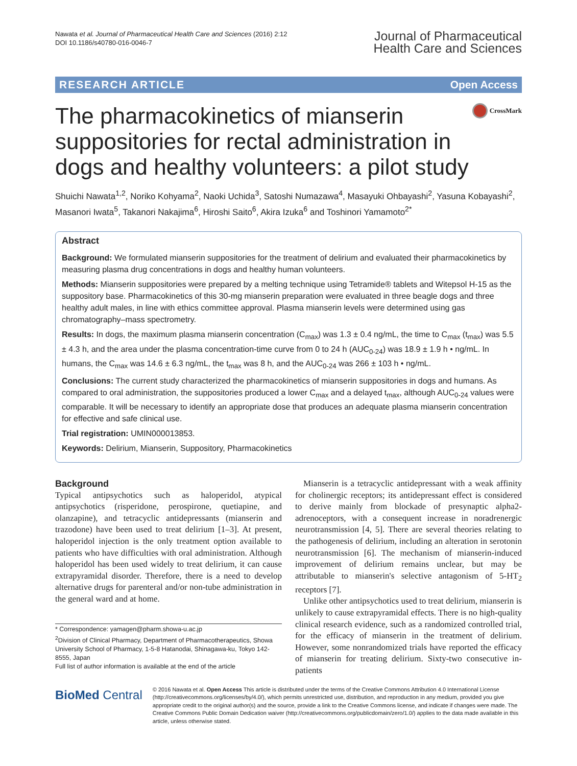Nawata et al. Journal of Pharmaceutical Health Care and Sciences (2016) 2:12
DOI 10.1186/s40780-016-0046-7
Journal of Pharmaceutical
Health Care and Sciences
RESEARCH ARTICLE Open Access
The pharmacokinetics of mianserin suppositories for rectal administration in dogs and healthy volunteers: a pilot study
CrossMark
Shuichi Nawata<sup>1,2</sup>, Noriko Kohyama<sup>2</sup>, Naoki Uchida<sup>3</sup>, Satoshi Numazawa<sup>4</sup>, Masayuki Ohbayashi<sup>2</sup>, Yasuna Kobayashi<sup>2</sup>, Masanori Iwata<sup>5</sup>, Takanori Nakajima<sup>6</sup>, Hiroshi Saito<sup>6</sup>, Akira Izuka<sup>6</sup> and Toshinori Yamamoto<sup>2*</sup>
Abstract
Background: We formulated mianserin suppositories for the treatment of delirium and evaluated their pharmacokinetics by measuring plasma drug concentrations in dogs and healthy human volunteers.
Methods: Mianserin suppositories were prepared by a melting technique using Tetramide® tablets and Witepsol H-15 as the suppository base. Pharmacokinetics of this 30-mg mianserin preparation were evaluated in three beagle dogs and three healthy adult males, in line with ethics committee approval. Plasma mianserin levels were determined using gas chromatography–mass spectrometry.
Results: In dogs, the maximum plasma mianserin concentration (C<sub>max</sub>) was 1.3 ± 0.4 ng/mL, the time to C<sub>max</sub> (t<sub>max</sub>) was 5.5 ± 4.3 h, and the area under the plasma concentration-time curve from 0 to 24 h (AUC<sub>0-24</sub>) was 18.9 ± 1.9 h • ng/mL. In humans, the C<sub>max</sub> was 14.6 ± 6.3 ng/mL, the t<sub>max</sub> was 8 h, and the AUC<sub>0-24</sub> was 266 ± 103 h • ng/mL.
Conclusions: The current study characterized the pharmacokinetics of mianserin suppositories in dogs and humans. As compared to oral administration, the suppositories produced a lower C<sub>max</sub> and a delayed t<sub>max</sub>, although AUC<sub>0-24</sub> values were comparable. It will be necessary to identify an appropriate dose that produces an adequate plasma mianserin concentration for effective and safe clinical use.
Trial registration: UMIN000013853.
Keywords: Delirium, Mianserin, Suppository, Pharmacokinetics
Background
Typical antipsychotics such as haloperidol, atypical antipsychotics (risperidone, perospirone, quetiapine, and olanzapine), and tetracyclic antidepressants (mianserin and trazodone) have been used to treat delirium [1–3]. At present, haloperidol injection is the only treatment option available to patients who have difficulties with oral administration. Although haloperidol has been used widely to treat delirium, it can cause extrapyramidal disorder. Therefore, there is a need to develop alternative drugs for parenteral and/or non-tube administration in the general ward and at home.
* Correspondence: yamagen@pharm.showa-u.ac.jp
<sup>2</sup> Division of Clinical Pharmacy, Department of Pharmacotherapeutics, Showa University School of Pharmacy, 1-5-8 Hatanodai, Shinagawa-ku, Tokyo 142-8555, Japan
Full list of author information is available at the end of the article
Mianserin is a tetracyclic antidepressant with a weak affinity for cholinergic receptors; its antidepressant effect is considered to derive mainly from blockade of presynaptic alpha2-adrenoceptors, with a consequent increase in noradrenergic neurotransmission [4, 5]. There are several theories relating to the pathogenesis of delirium, including an alteration in serotonin neurotransmission [6]. The mechanism of mianserin-induced improvement of delirium remains unclear, but may be attributable to mianserin's selective antagonism of 5-HT<sub>2</sub> receptors [7].
Unlike other antipsychotics used to treat delirium, mianserin is unlikely to cause extrapyramidal effects. There is no high-quality clinical research evidence, such as a randomized controlled trial, for the efficacy of mianserin in the treatment of delirium. However, some nonrandomized trials have reported the efficacy of mianserin for treating delirium. Sixty-two consecutive in-patients
BioMed Central
© 2016 Nawata et al. Open Access This article is distributed under the terms of the Creative Commons Attribution 4.0 International License (http://creativecommons.org/licenses/by/4.0/), which permits unrestricted use, distribution, and reproduction in any medium, provided you give appropriate credit to the original author(s) and the source, provide a link to the Creative Commons license, and indicate if changes were made. The Creative Commons Public Domain Dedication waiver (http://creativecommons.org/publicdomain/zero/1.0/) applies to the data made available in this article, unless otherwise stated.